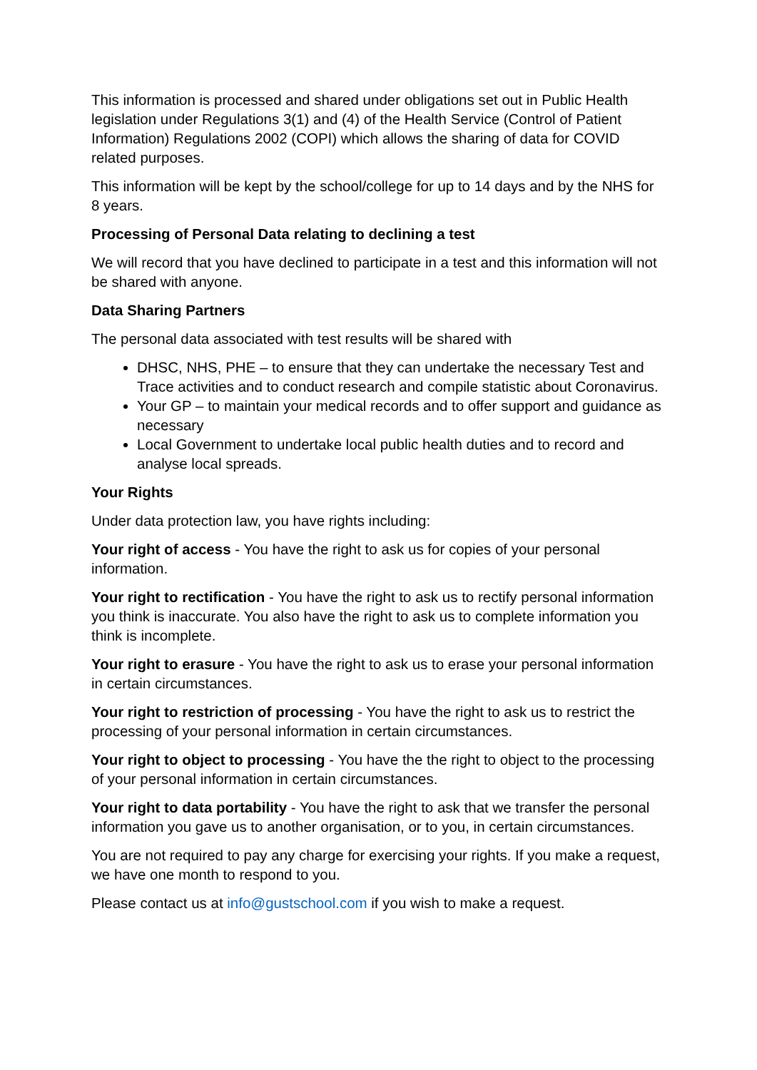This information is processed and shared under obligations set out in Public Health legislation under Regulations 3(1) and (4) of the Health Service (Control of Patient Information) Regulations 2002 (COPI) which allows the sharing of data for COVID related purposes.
This information will be kept by the school/college for up to 14 days and by the NHS for 8 years.
Processing of Personal Data relating to declining a test
We will record that you have declined to participate in a test and this information will not be shared with anyone.
Data Sharing Partners
The personal data associated with test results will be shared with
DHSC, NHS, PHE – to ensure that they can undertake the necessary Test and Trace activities and to conduct research and compile statistic about Coronavirus.
Your GP – to maintain your medical records and to offer support and guidance as necessary
Local Government to undertake local public health duties and to record and analyse local spreads.
Your Rights
Under data protection law, you have rights including:
Your right of access - You have the right to ask us for copies of your personal information.
Your right to rectification - You have the right to ask us to rectify personal information you think is inaccurate. You also have the right to ask us to complete information you think is incomplete.
Your right to erasure - You have the right to ask us to erase your personal information in certain circumstances.
Your right to restriction of processing - You have the right to ask us to restrict the processing of your personal information in certain circumstances.
Your right to object to processing - You have the the right to object to the processing of your personal information in certain circumstances.
Your right to data portability - You have the right to ask that we transfer the personal information you gave us to another organisation, or to you, in certain circumstances.
You are not required to pay any charge for exercising your rights. If you make a request, we have one month to respond to you.
Please contact us at info@gustschool.com if you wish to make a request.